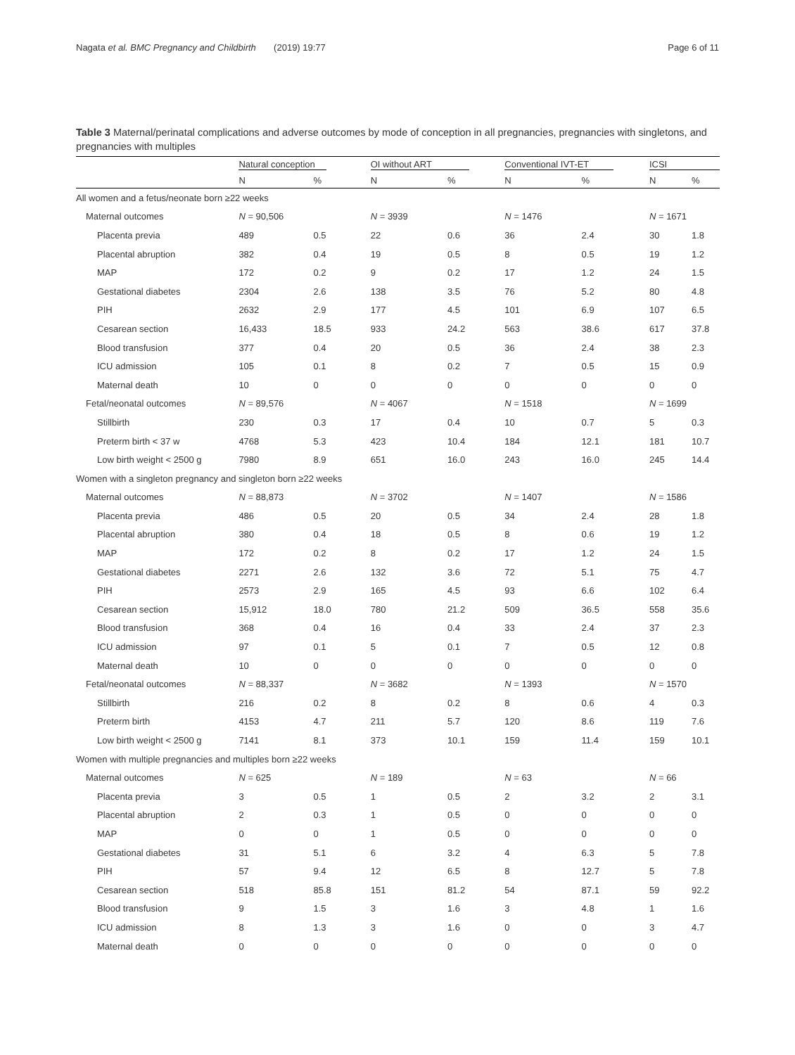Nagata et al. BMC Pregnancy and Childbirth (2019) 19:77 Page 6 of 11
Table 3 Maternal/perinatal complications and adverse outcomes by mode of conception in all pregnancies, pregnancies with singletons, and pregnancies with multiples
| | Natural conception | | OI without ART | | Conventional IVT-ET | | ICSI | |
| --- | --- | --- | --- | --- | --- | --- | --- | --- |
| | N | % | N | % | N | % | N | % |
| All women and a fetus/neonate born ≥22 weeks | | | | | | | | |
| Maternal outcomes | N = 90,506 | | N = 3939 | | N = 1476 | | N = 1671 | |
| Placenta previa | 489 | 0.5 | 22 | 0.6 | 36 | 2.4 | 30 | 1.8 |
| Placental abruption | 382 | 0.4 | 19 | 0.5 | 8 | 0.5 | 19 | 1.2 |
| MAP | 172 | 0.2 | 9 | 0.2 | 17 | 1.2 | 24 | 1.5 |
| Gestational diabetes | 2304 | 2.6 | 138 | 3.5 | 76 | 5.2 | 80 | 4.8 |
| PIH | 2632 | 2.9 | 177 | 4.5 | 101 | 6.9 | 107 | 6.5 |
| Cesarean section | 16,433 | 18.5 | 933 | 24.2 | 563 | 38.6 | 617 | 37.8 |
| Blood transfusion | 377 | 0.4 | 20 | 0.5 | 36 | 2.4 | 38 | 2.3 |
| ICU admission | 105 | 0.1 | 8 | 0.2 | 7 | 0.5 | 15 | 0.9 |
| Maternal death | 10 | 0 | 0 | 0 | 0 | 0 | 0 | 0 |
| Fetal/neonatal outcomes | N = 89,576 | | N = 4067 | | N = 1518 | | N = 1699 | |
| Stillbirth | 230 | 0.3 | 17 | 0.4 | 10 | 0.7 | 5 | 0.3 |
| Preterm birth < 37 w | 4768 | 5.3 | 423 | 10.4 | 184 | 12.1 | 181 | 10.7 |
| Low birth weight < 2500 g | 7980 | 8.9 | 651 | 16.0 | 243 | 16.0 | 245 | 14.4 |
| Women with a singleton pregnancy and singleton born ≥22 weeks | | | | | | | | |
| Maternal outcomes | N = 88,873 | | N = 3702 | | N = 1407 | | N = 1586 | |
| Placenta previa | 486 | 0.5 | 20 | 0.5 | 34 | 2.4 | 28 | 1.8 |
| Placental abruption | 380 | 0.4 | 18 | 0.5 | 8 | 0.6 | 19 | 1.2 |
| MAP | 172 | 0.2 | 8 | 0.2 | 17 | 1.2 | 24 | 1.5 |
| Gestational diabetes | 2271 | 2.6 | 132 | 3.6 | 72 | 5.1 | 75 | 4.7 |
| PIH | 2573 | 2.9 | 165 | 4.5 | 93 | 6.6 | 102 | 6.4 |
| Cesarean section | 15,912 | 18.0 | 780 | 21.2 | 509 | 36.5 | 558 | 35.6 |
| Blood transfusion | 368 | 0.4 | 16 | 0.4 | 33 | 2.4 | 37 | 2.3 |
| ICU admission | 97 | 0.1 | 5 | 0.1 | 7 | 0.5 | 12 | 0.8 |
| Maternal death | 10 | 0 | 0 | 0 | 0 | 0 | 0 | 0 |
| Fetal/neonatal outcomes | N = 88,337 | | N = 3682 | | N = 1393 | | N = 1570 | |
| Stillbirth | 216 | 0.2 | 8 | 0.2 | 8 | 0.6 | 4 | 0.3 |
| Preterm birth | 4153 | 4.7 | 211 | 5.7 | 120 | 8.6 | 119 | 7.6 |
| Low birth weight < 2500 g | 7141 | 8.1 | 373 | 10.1 | 159 | 11.4 | 159 | 10.1 |
| Women with multiple pregnancies and multiples born ≥22 weeks | | | | | | | | |
| Maternal outcomes | N = 625 | | N = 189 | | N = 63 | | N = 66 | |
| Placenta previa | 3 | 0.5 | 1 | 0.5 | 2 | 3.2 | 2 | 3.1 |
| Placental abruption | 2 | 0.3 | 1 | 0.5 | 0 | 0 | 0 | 0 |
| MAP | 0 | 0 | 1 | 0.5 | 0 | 0 | 0 | 0 |
| Gestational diabetes | 31 | 5.1 | 6 | 3.2 | 4 | 6.3 | 5 | 7.8 |
| PIH | 57 | 9.4 | 12 | 6.5 | 8 | 12.7 | 5 | 7.8 |
| Cesarean section | 518 | 85.8 | 151 | 81.2 | 54 | 87.1 | 59 | 92.2 |
| Blood transfusion | 9 | 1.5 | 3 | 1.6 | 3 | 4.8 | 1 | 1.6 |
| ICU admission | 8 | 1.3 | 3 | 1.6 | 0 | 0 | 3 | 4.7 |
| Maternal death | 0 | 0 | 0 | 0 | 0 | 0 | 0 | 0 |